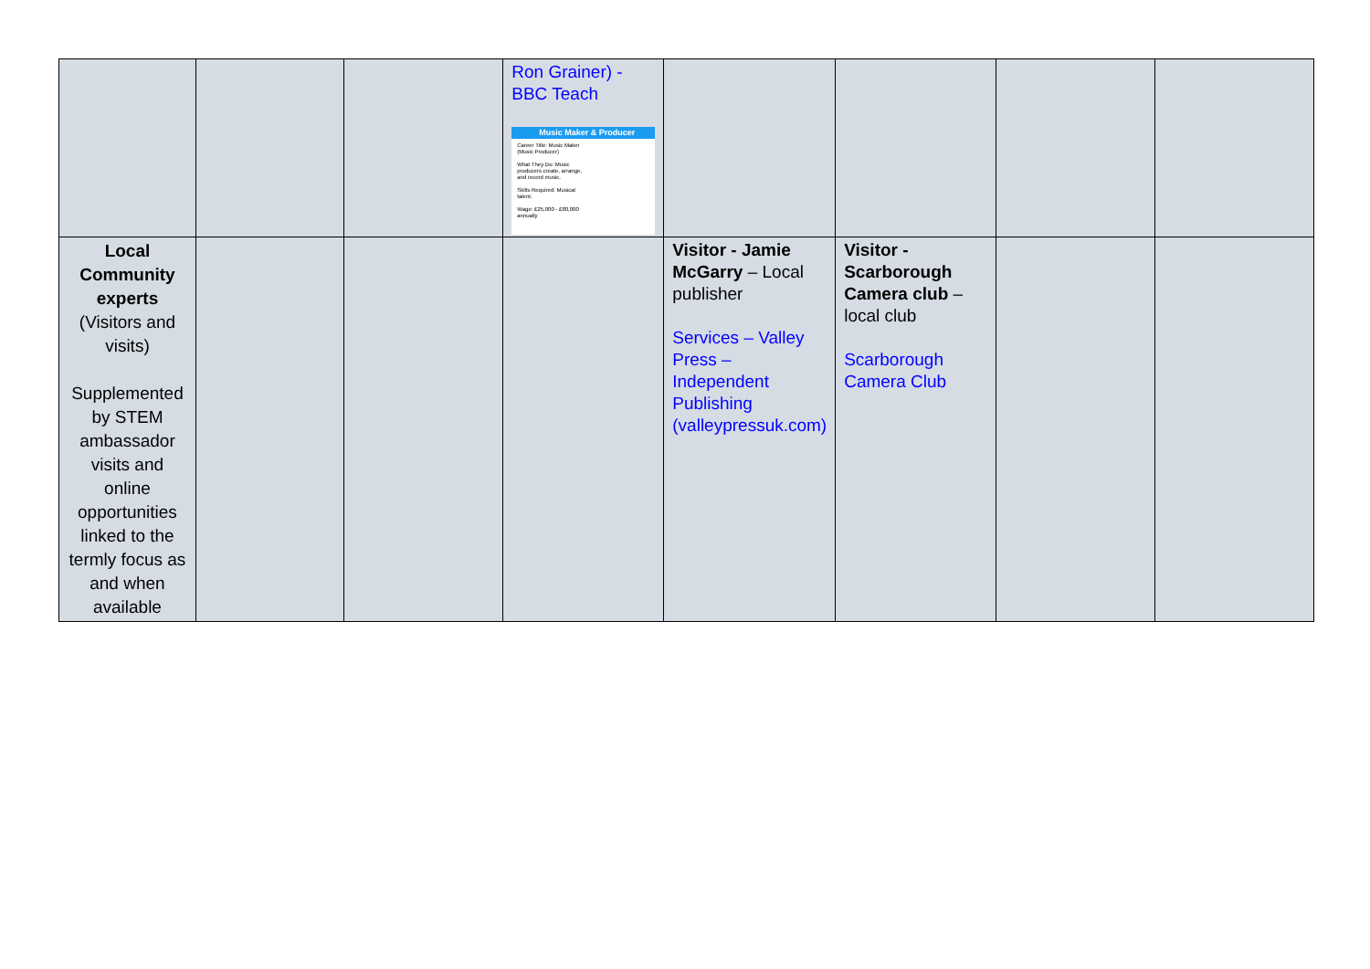| | | | Ron Grainer) - BBC Teach Music Maker & Producer Career Title: Music Maker (Music Producer) What They Do: Music producers create, arrange, and record music. Skills Required: Musical talent. Wage: £25,000 - £80,000 annually | | | | |
| Local Community experts (Visitors and visits) Supplemented by STEM ambassador visits and online opportunities linked to the termly focus as and when available | | | | Visitor - Jamie McGarry – Local publisher Services – Valley Press – Independent Publishing (valleypressuk.com) | Visitor - Scarborough Camera club – local club Scarborough Camera Club | | |